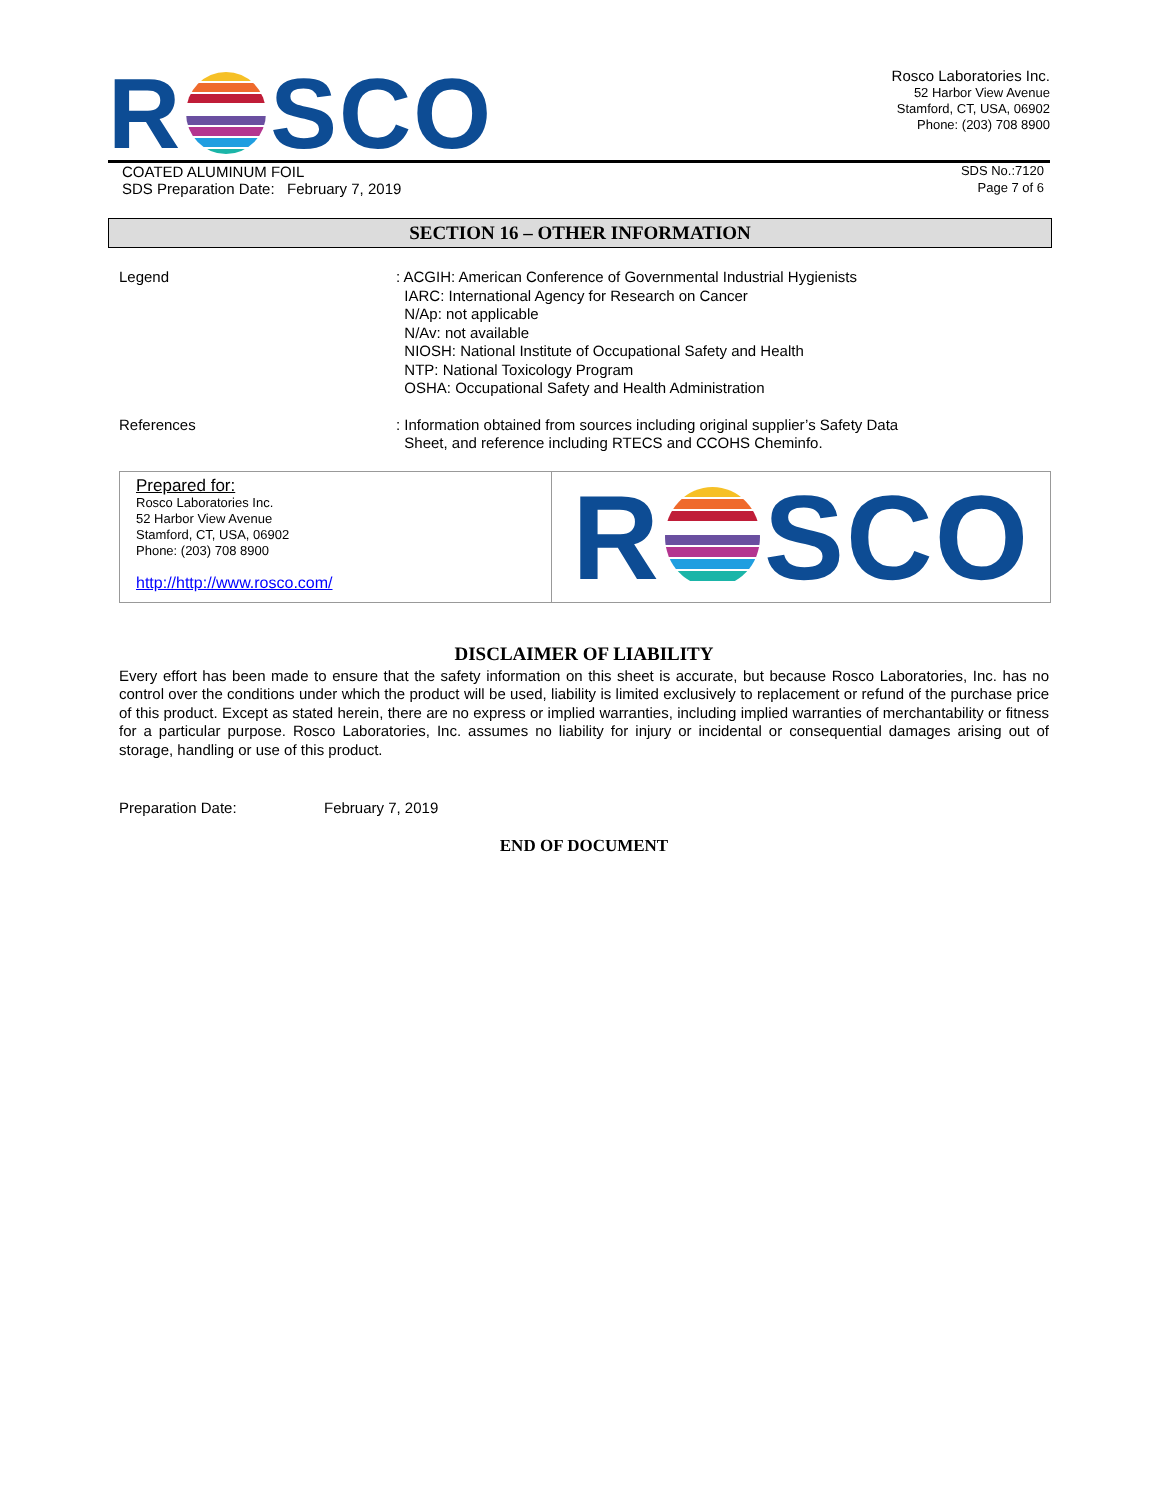R
SCO
Rosco Laboratories Inc.
52 Harbor View Avenue
Stamford, CT, USA, 06902
Phone: (203) 708 8900
COATED ALUMINUM FOIL SDS No.:7120
SDS Preparation Date: February 7, 2019 Page 7 of 6
SECTION 16 – OTHER INFORMATION
Legend : ACGIH: American Conference of Governmental Industrial Hygienists
IARC: International Agency for Research on Cancer
N/Ap: not applicable
N/Av: not available
NIOSH: National Institute of Occupational Safety and Health
NTP: National Toxicology Program
OSHA: Occupational Safety and Health Administration
References : Information obtained from sources including original supplier’s Safety Data
Sheet, and reference including RTECS and CCOHS Cheminfo.
| Prepared for: Rosco Laboratories Inc. 52 Harbor View Avenue Stamford, CT, USA, 06902 Phone: (203) 708 8900 http://http://www.rosco.com/ | R SCO |
DISCLAIMER OF LIABILITY
Every effort has been made to ensure that the safety information on this sheet is accurate, but because Rosco Laboratories, Inc. has no control over the conditions under which the product will be used, liability is limited exclusively to replacement or refund of the purchase price of this product. Except as stated herein, there are no express or implied warranties, including implied warranties of merchantability or fitness for a particular purpose. Rosco Laboratories, Inc. assumes no liability for injury or incidental or consequential damages arising out of storage, handling or use of this product.
Preparation Date: February 7, 2019
END OF DOCUMENT